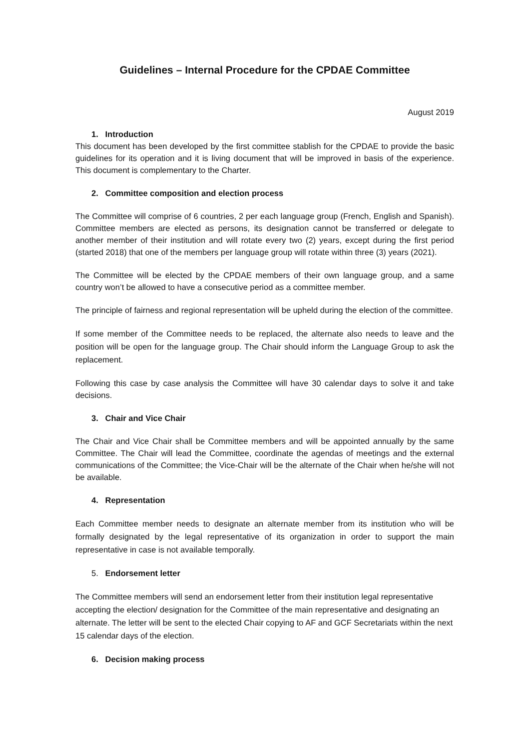Guidelines – Internal Procedure for the CPDAE Committee
August 2019
1. Introduction
This document has been developed by the first committee stablish for the CPDAE to provide the basic guidelines for its operation and it is living document that will be improved in basis of the experience. This document is complementary to the Charter.
2. Committee composition and election process
The Committee will comprise of 6 countries, 2 per each language group (French, English and Spanish). Committee members are elected as persons, its designation cannot be transferred or delegate to another member of their institution and will rotate every two (2) years, except during the first period (started 2018) that one of the members per language group will rotate within three (3) years (2021).
The Committee will be elected by the CPDAE members of their own language group, and a same country won’t be allowed to have a consecutive period as a committee member.
The principle of fairness and regional representation will be upheld during the election of the committee.
If some member of the Committee needs to be replaced, the alternate also needs to leave and the position will be open for the language group. The Chair should inform the Language Group to ask the replacement.
Following this case by case analysis the Committee will have 30 calendar days to solve it and take decisions.
3. Chair and Vice Chair
The Chair and Vice Chair shall be Committee members and will be appointed annually by the same Committee. The Chair will lead the Committee, coordinate the agendas of meetings and the external communications of the Committee; the Vice-Chair will be the alternate of the Chair when he/she will not be available.
4. Representation
Each Committee member needs to designate an alternate member from its institution who will be formally designated by the legal representative of its organization in order to support the main representative in case is not available temporally.
5. Endorsement letter
The Committee members will send an endorsement letter from their institution legal representative accepting the election/ designation for the Committee of the main representative and designating an alternate. The letter will be sent to the elected Chair copying to AF and GCF Secretariats within the next 15 calendar days of the election.
6. Decision making process